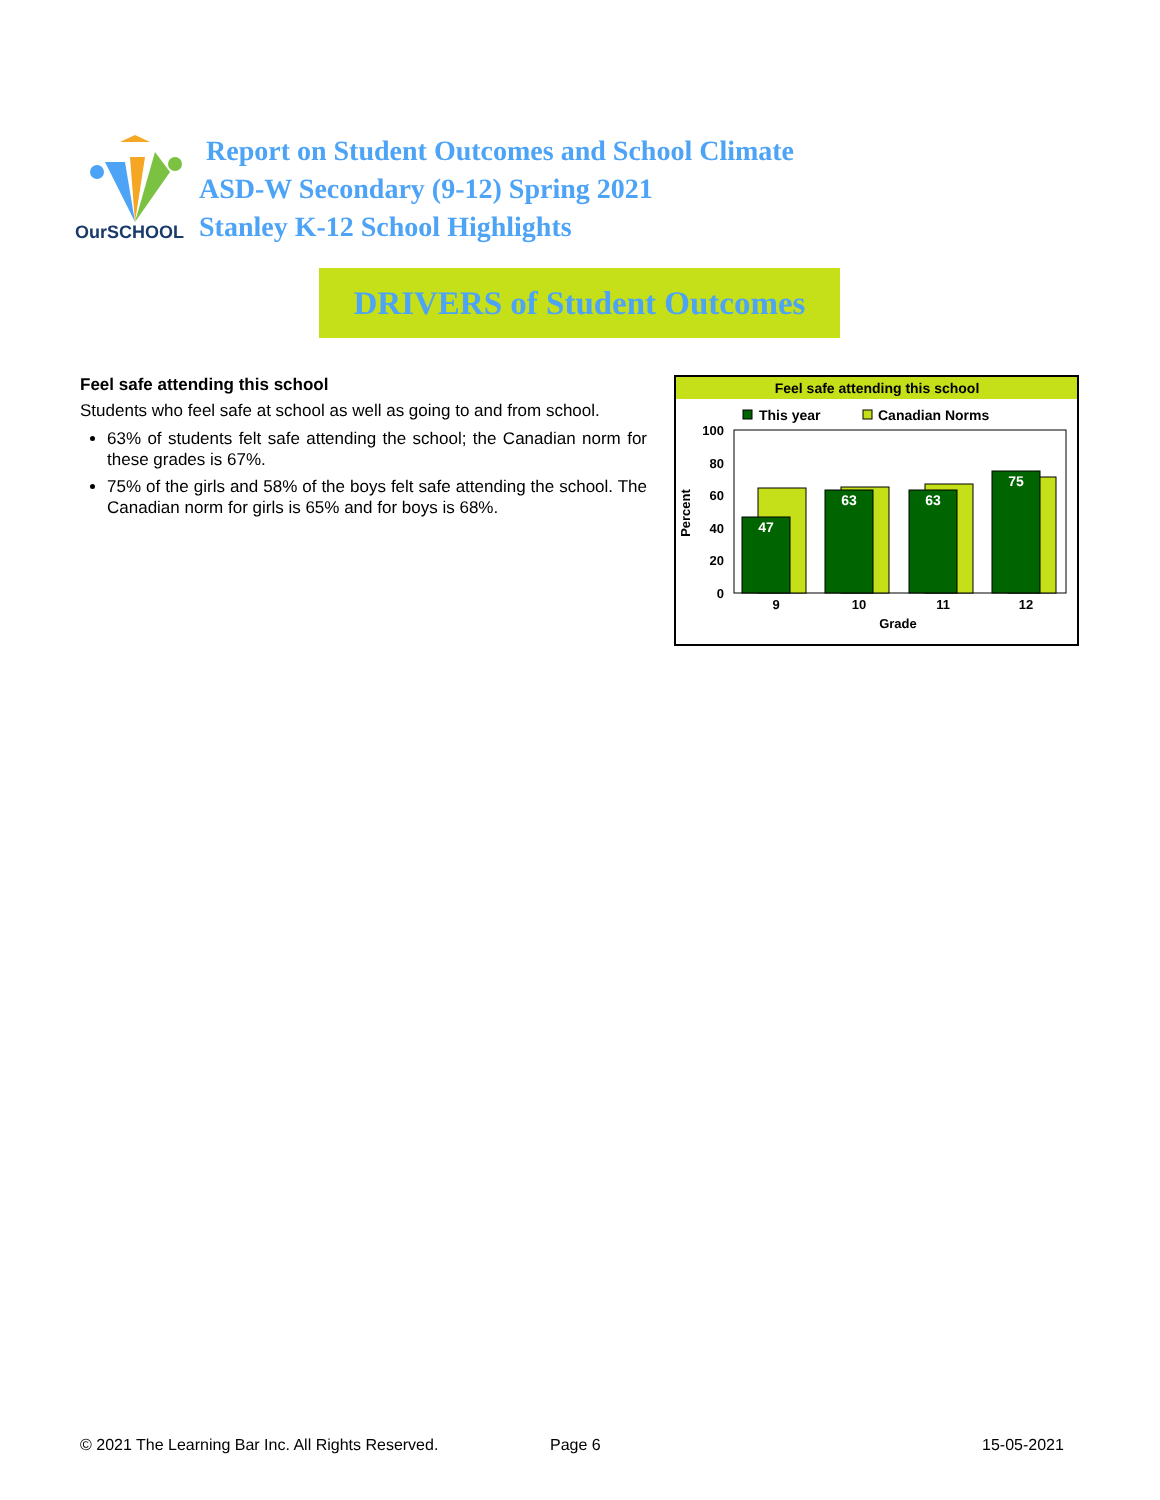OurSCHOOL
Report on Student Outcomes and School Climate
ASD-W Secondary (9-12) Spring 2021
Stanley K-12 School Highlights
DRIVERS of Student Outcomes
Feel safe attending this school
Students who feel safe at school as well as going to and from school.
63% of students felt safe attending the school; the Canadian norm for these grades is 67%.
75% of the girls and 58% of the boys felt safe attending the school. The Canadian norm for girls is 65% and for boys is 68%.
Feel safe attending this school
This year
Canadian Norms
100
80
60
40
20
0
Percent
47
63
63
75
9
10
11
12
Grade
© 2021 The Learning Bar Inc. All Rights Reserved.
Page 6 15-05-2021